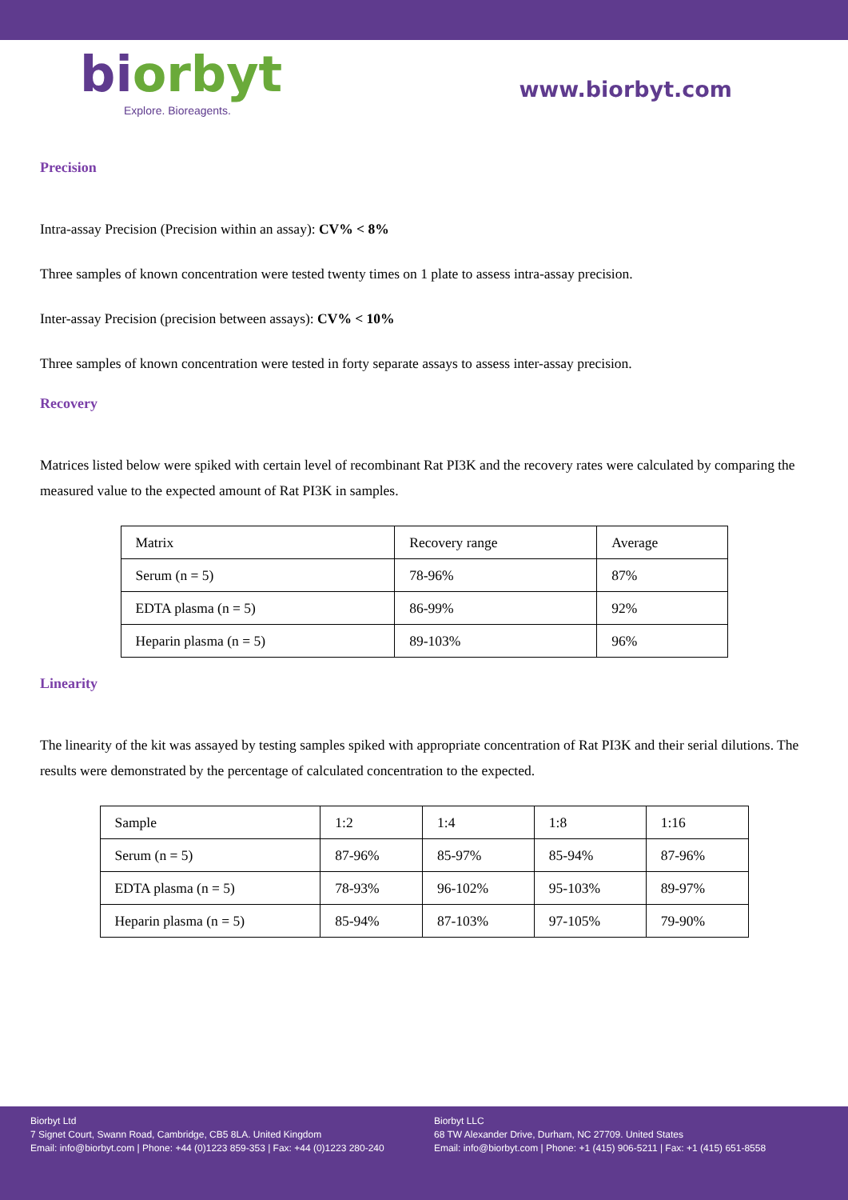biorbyt
Explore. Bioreagents.
www.biorbyt.com
Precision
Intra-assay Precision (Precision within an assay): CV% < 8%
Three samples of known concentration were tested twenty times on 1 plate to assess intra-assay precision.
Inter-assay Precision (precision between assays): CV% < 10%
Three samples of known concentration were tested in forty separate assays to assess inter-assay precision.
Recovery
Matrices listed below were spiked with certain level of recombinant Rat PI3K and the recovery rates were calculated by comparing the measured value to the expected amount of Rat PI3K in samples.
| Matrix | Recovery range | Average |
| Serum (n = 5) | 78-96% | 87% |
| EDTA plasma (n = 5) | 86-99% | 92% |
| Heparin plasma (n = 5) | 89-103% | 96% |
Linearity
The linearity of the kit was assayed by testing samples spiked with appropriate concentration of Rat PI3K and their serial dilutions. The results were demonstrated by the percentage of calculated concentration to the expected.
| Sample | 1:2 | 1:4 | 1:8 | 1:16 |
| Serum (n = 5) | 87-96% | 85-97% | 85-94% | 87-96% |
| EDTA plasma (n = 5) | 78-93% | 96-102% | 95-103% | 89-97% |
| Heparin plasma (n = 5) | 85-94% | 87-103% | 97-105% | 79-90% |
Biorbyt Ltd
7 Signet Court, Swann Road, Cambridge, CB5 8LA. United Kingdom
Email: info@biorbyt.com | Phone: +44 (0)1223 859-353 | Fax: +44 (0)1223 280-240
Biorbyt LLC
68 TW Alexander Drive, Durham, NC 27709. United States
Email: info@biorbyt.com | Phone: +1 (415) 906-5211 | Fax: +1 (415) 651-8558